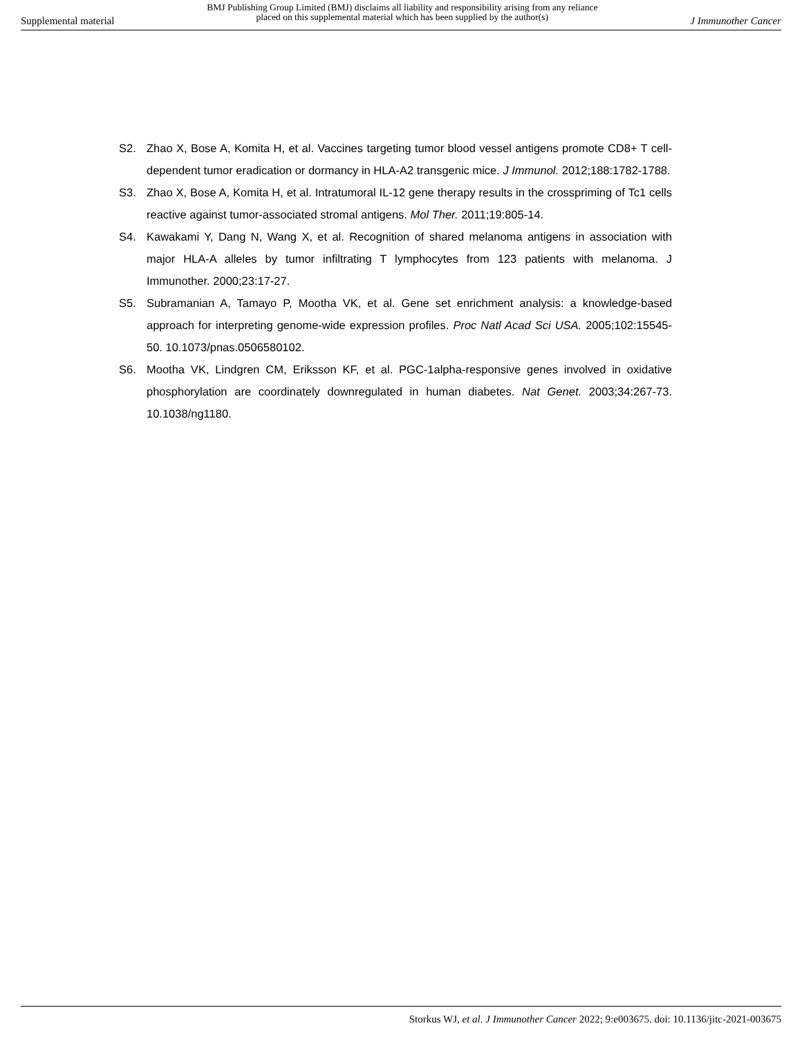Supplemental material BMJ Publishing Group Limited (BMJ) disclaims all liability and responsibility arising from any reliance
placed on this supplemental material which has been supplied by the author(s) J Immunother Cancer
S2. Zhao X, Bose A, Komita H, et al. Vaccines targeting tumor blood vessel antigens promote CD8+ T cell-dependent tumor eradication or dormancy in HLA-A2 transgenic mice. J Immunol. 2012;188:1782-1788.
S3. Zhao X, Bose A, Komita H, et al. Intratumoral IL-12 gene therapy results in the crosspriming of Tc1 cells reactive against tumor-associated stromal antigens. Mol Ther. 2011;19:805-14.
S4. Kawakami Y, Dang N, Wang X, et al. Recognition of shared melanoma antigens in association with major HLA-A alleles by tumor infiltrating T lymphocytes from 123 patients with melanoma. J Immunother. 2000;23:17-27.
S5. Subramanian A, Tamayo P, Mootha VK, et al. Gene set enrichment analysis: a knowledge-based approach for interpreting genome-wide expression profiles. Proc Natl Acad Sci USA. 2005;102:15545-50. 10.1073/pnas.0506580102.
S6. Mootha VK, Lindgren CM, Eriksson KF, et al. PGC-1alpha-responsive genes involved in oxidative phosphorylation are coordinately downregulated in human diabetes. Nat Genet. 2003;34:267-73. 10.1038/ng1180.
Storkus WJ, et al. J Immunother Cancer 2022; 9:e003675. doi: 10.1136/jitc-2021-003675